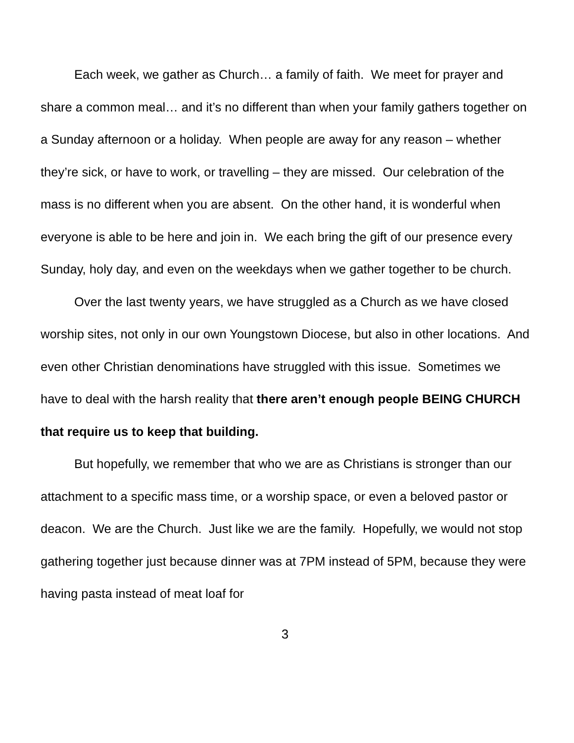Each week, we gather as Church… a family of faith. We meet for prayer and share a common meal… and it’s no different than when your family gathers together on a Sunday afternoon or a holiday. When people are away for any reason – whether they’re sick, or have to work, or travelling – they are missed. Our celebration of the mass is no different when you are absent. On the other hand, it is wonderful when everyone is able to be here and join in. We each bring the gift of our presence every Sunday, holy day, and even on the weekdays when we gather together to be church.
Over the last twenty years, we have struggled as a Church as we have closed worship sites, not only in our own Youngstown Diocese, but also in other locations. And even other Christian denominations have struggled with this issue. Sometimes we have to deal with the harsh reality that there aren’t enough people BEING CHURCH that require us to keep that building.
But hopefully, we remember that who we are as Christians is stronger than our attachment to a specific mass time, or a worship space, or even a beloved pastor or deacon. We are the Church. Just like we are the family. Hopefully, we would not stop gathering together just because dinner was at 7PM instead of 5PM, because they were having pasta instead of meat loaf for
3